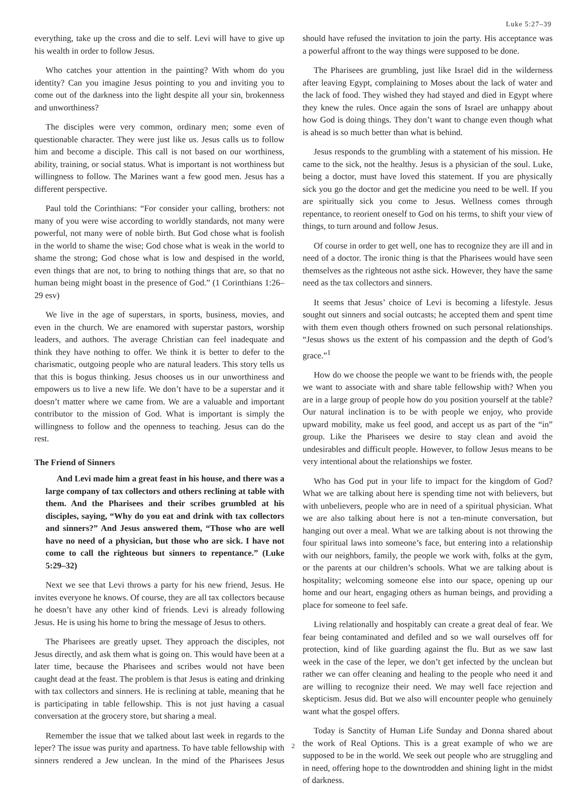Luke 5:27–39
everything, take up the cross and die to self. Levi will have to give up his wealth in order to follow Jesus.
Who catches your attention in the painting? With whom do you identity? Can you imagine Jesus pointing to you and inviting you to come out of the darkness into the light despite all your sin, brokenness and unworthiness?
The disciples were very common, ordinary men; some even of questionable character. They were just like us. Jesus calls us to follow him and become a disciple. This call is not based on our worthiness, ability, training, or social status. What is important is not worthiness but willingness to follow. The Marines want a few good men. Jesus has a different perspective.
Paul told the Corinthians: “For consider your calling, brothers: not many of you were wise according to worldly standards, not many were powerful, not many were of noble birth. But God chose what is foolish in the world to shame the wise; God chose what is weak in the world to shame the strong; God chose what is low and despised in the world, even things that are not, to bring to nothing things that are, so that no human being might boast in the presence of God.” (1 Corinthians 1:26–29 esv)
We live in the age of superstars, in sports, business, movies, and even in the church. We are enamored with superstar pastors, worship leaders, and authors. The average Christian can feel inadequate and think they have nothing to offer. We think it is better to defer to the charismatic, outgoing people who are natural leaders. This story tells us that this is bogus thinking. Jesus chooses us in our unworthiness and empowers us to live a new life. We don’t have to be a superstar and it doesn’t matter where we came from. We are a valuable and important contributor to the mission of God. What is important is simply the willingness to follow and the openness to teaching. Jesus can do the rest.
The Friend of Sinners
And Levi made him a great feast in his house, and there was a large company of tax collectors and others reclining at table with them. And the Pharisees and their scribes grumbled at his disciples, saying, “Why do you eat and drink with tax collectors and sinners?” And Jesus answered them, “Those who are well have no need of a physician, but those who are sick. I have not come to call the righteous but sinners to repentance.” (Luke 5:29–32)
Next we see that Levi throws a party for his new friend, Jesus. He invites everyone he knows. Of course, they are all tax collectors because he doesn’t have any other kind of friends. Levi is already following Jesus. He is using his home to bring the message of Jesus to others.
The Pharisees are greatly upset. They approach the disciples, not Jesus directly, and ask them what is going on. This would have been at a later time, because the Pharisees and scribes would not have been caught dead at the feast. The problem is that Jesus is eating and drinking with tax collectors and sinners. He is reclining at table, meaning that he is participating in table fellowship. This is not just having a casual conversation at the grocery store, but sharing a meal.
Remember the issue that we talked about last week in regards to the leper? The issue was purity and apartness. To have table fellowship with sinners rendered a Jew unclean. In the mind of the Pharisees Jesus should have refused the invitation to join the party. His acceptance was a powerful affront to the way things were supposed to be done.
The Pharisees are grumbling, just like Israel did in the wilderness after leaving Egypt, complaining to Moses about the lack of water and the lack of food. They wished they had stayed and died in Egypt where they knew the rules. Once again the sons of Israel are unhappy about how God is doing things. They don’t want to change even though what is ahead is so much better than what is behind.
Jesus responds to the grumbling with a statement of his mission. He came to the sick, not the healthy. Jesus is a physician of the soul. Luke, being a doctor, must have loved this statement. If you are physically sick you go the doctor and get the medicine you need to be well. If you are spiritually sick you come to Jesus. Wellness comes through repentance, to reorient oneself to God on his terms, to shift your view of things, to turn around and follow Jesus.
Of course in order to get well, one has to recognize they are ill and in need of a doctor. The ironic thing is that the Pharisees would have seen themselves as the righteous not asthe sick. However, they have the same need as the tax collectors and sinners.
It seems that Jesus’ choice of Levi is becoming a lifestyle. Jesus sought out sinners and social outcasts; he accepted them and spent time with them even though others frowned on such personal relationships. “Jesus shows us the extent of his compassion and the depth of God’s grace.”<sup>1</sup>
How do we choose the people we want to be friends with, the people we want to associate with and share table fellowship with? When you are in a large group of people how do you position yourself at the table? Our natural inclination is to be with people we enjoy, who provide upward mobility, make us feel good, and accept us as part of the “in” group. Like the Pharisees we desire to stay clean and avoid the undesirables and difficult people. However, to follow Jesus means to be very intentional about the relationships we foster.
Who has God put in your life to impact for the kingdom of God? What we are talking about here is spending time not with believers, but with unbelievers, people who are in need of a spiritual physician. What we are also talking about here is not a ten-minute conversation, but hanging out over a meal. What we are talking about is not throwing the four spiritual laws into someone’s face, but entering into a relationship with our neighbors, family, the people we work with, folks at the gym, or the parents at our children’s schools. What we are talking about is hospitality; welcoming someone else into our space, opening up our home and our heart, engaging others as human beings, and providing a place for someone to feel safe.
Living relationally and hospitably can create a great deal of fear. We fear being contaminated and defiled and so we wall ourselves off for protection, kind of like guarding against the flu. But as we saw last week in the case of the leper, we don’t get infected by the unclean but rather we can offer cleaning and healing to the people who need it and are willing to recognize their need. We may well face rejection and skepticism. Jesus did. But we also will encounter people who genuinely want what the gospel offers.
Today is Sanctity of Human Life Sunday and Donna shared about the work of Real Options. This is a great example of who we are supposed to be in the world. We seek out people who are struggling and in need, offering hope to the downtrodden and shining light in the midst of darkness.
2